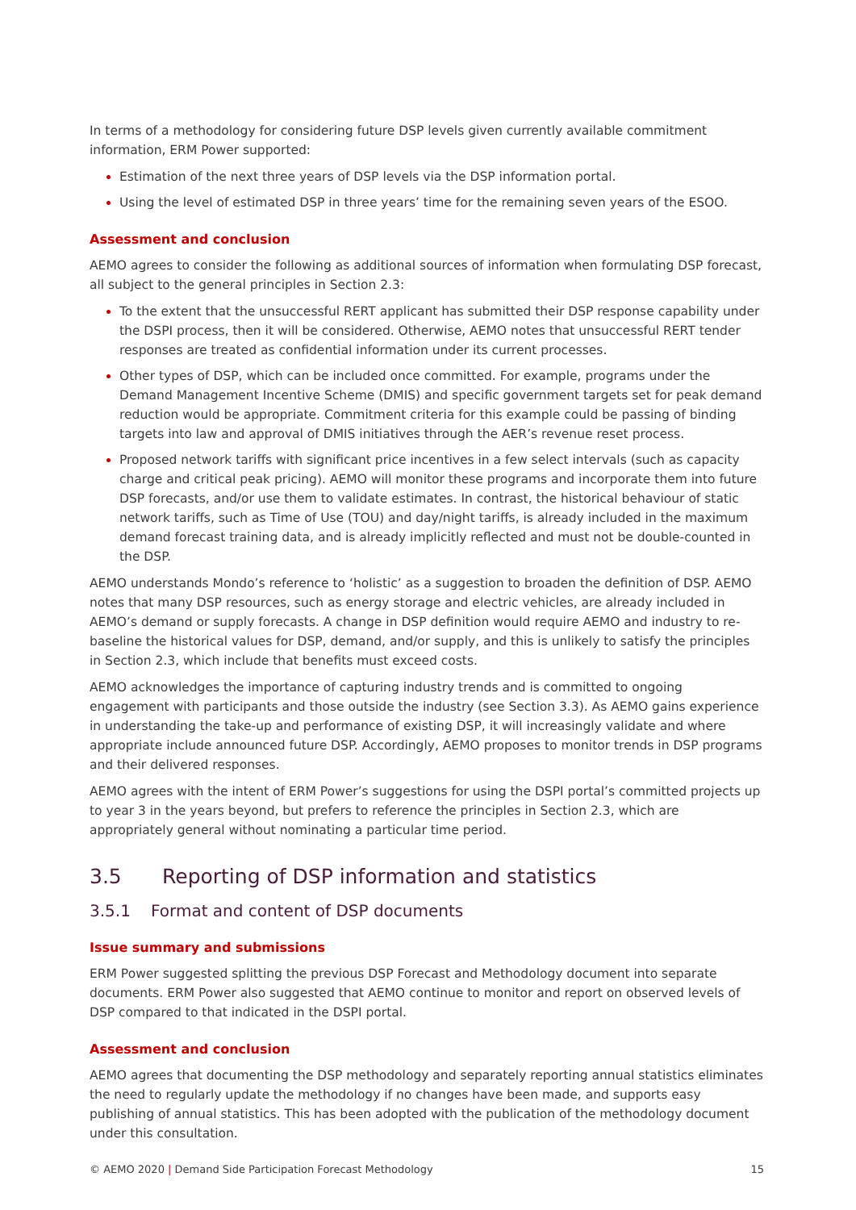In terms of a methodology for considering future DSP levels given currently available commitment information, ERM Power supported:
Estimation of the next three years of DSP levels via the DSP information portal.
Using the level of estimated DSP in three years’ time for the remaining seven years of the ESOO.
Assessment and conclusion
AEMO agrees to consider the following as additional sources of information when formulating DSP forecast, all subject to the general principles in Section 2.3:
To the extent that the unsuccessful RERT applicant has submitted their DSP response capability under the DSPI process, then it will be considered. Otherwise, AEMO notes that unsuccessful RERT tender responses are treated as confidential information under its current processes.
Other types of DSP, which can be included once committed. For example, programs under the Demand Management Incentive Scheme (DMIS) and specific government targets set for peak demand reduction would be appropriate. Commitment criteria for this example could be passing of binding targets into law and approval of DMIS initiatives through the AER’s revenue reset process.
Proposed network tariffs with significant price incentives in a few select intervals (such as capacity charge and critical peak pricing). AEMO will monitor these programs and incorporate them into future DSP forecasts, and/or use them to validate estimates. In contrast, the historical behaviour of static network tariffs, such as Time of Use (TOU) and day/night tariffs, is already included in the maximum demand forecast training data, and is already implicitly reflected and must not be double-counted in the DSP.
AEMO understands Mondo’s reference to ‘holistic’ as a suggestion to broaden the definition of DSP. AEMO notes that many DSP resources, such as energy storage and electric vehicles, are already included in AEMO’s demand or supply forecasts. A change in DSP definition would require AEMO and industry to re-baseline the historical values for DSP, demand, and/or supply, and this is unlikely to satisfy the principles in Section 2.3, which include that benefits must exceed costs.
AEMO acknowledges the importance of capturing industry trends and is committed to ongoing engagement with participants and those outside the industry (see Section 3.3). As AEMO gains experience in understanding the take-up and performance of existing DSP, it will increasingly validate and where appropriate include announced future DSP. Accordingly, AEMO proposes to monitor trends in DSP programs and their delivered responses.
AEMO agrees with the intent of ERM Power’s suggestions for using the DSPI portal’s committed projects up to year 3 in the years beyond, but prefers to reference the principles in Section 2.3, which are appropriately general without nominating a particular time period.
3.5 Reporting of DSP information and statistics
3.5.1 Format and content of DSP documents
Issue summary and submissions
ERM Power suggested splitting the previous DSP Forecast and Methodology document into separate documents. ERM Power also suggested that AEMO continue to monitor and report on observed levels of DSP compared to that indicated in the DSPI portal.
Assessment and conclusion
AEMO agrees that documenting the DSP methodology and separately reporting annual statistics eliminates the need to regularly update the methodology if no changes have been made, and supports easy publishing of annual statistics. This has been adopted with the publication of the methodology document under this consultation.
© AEMO 2020 | Demand Side Participation Forecast Methodology 15